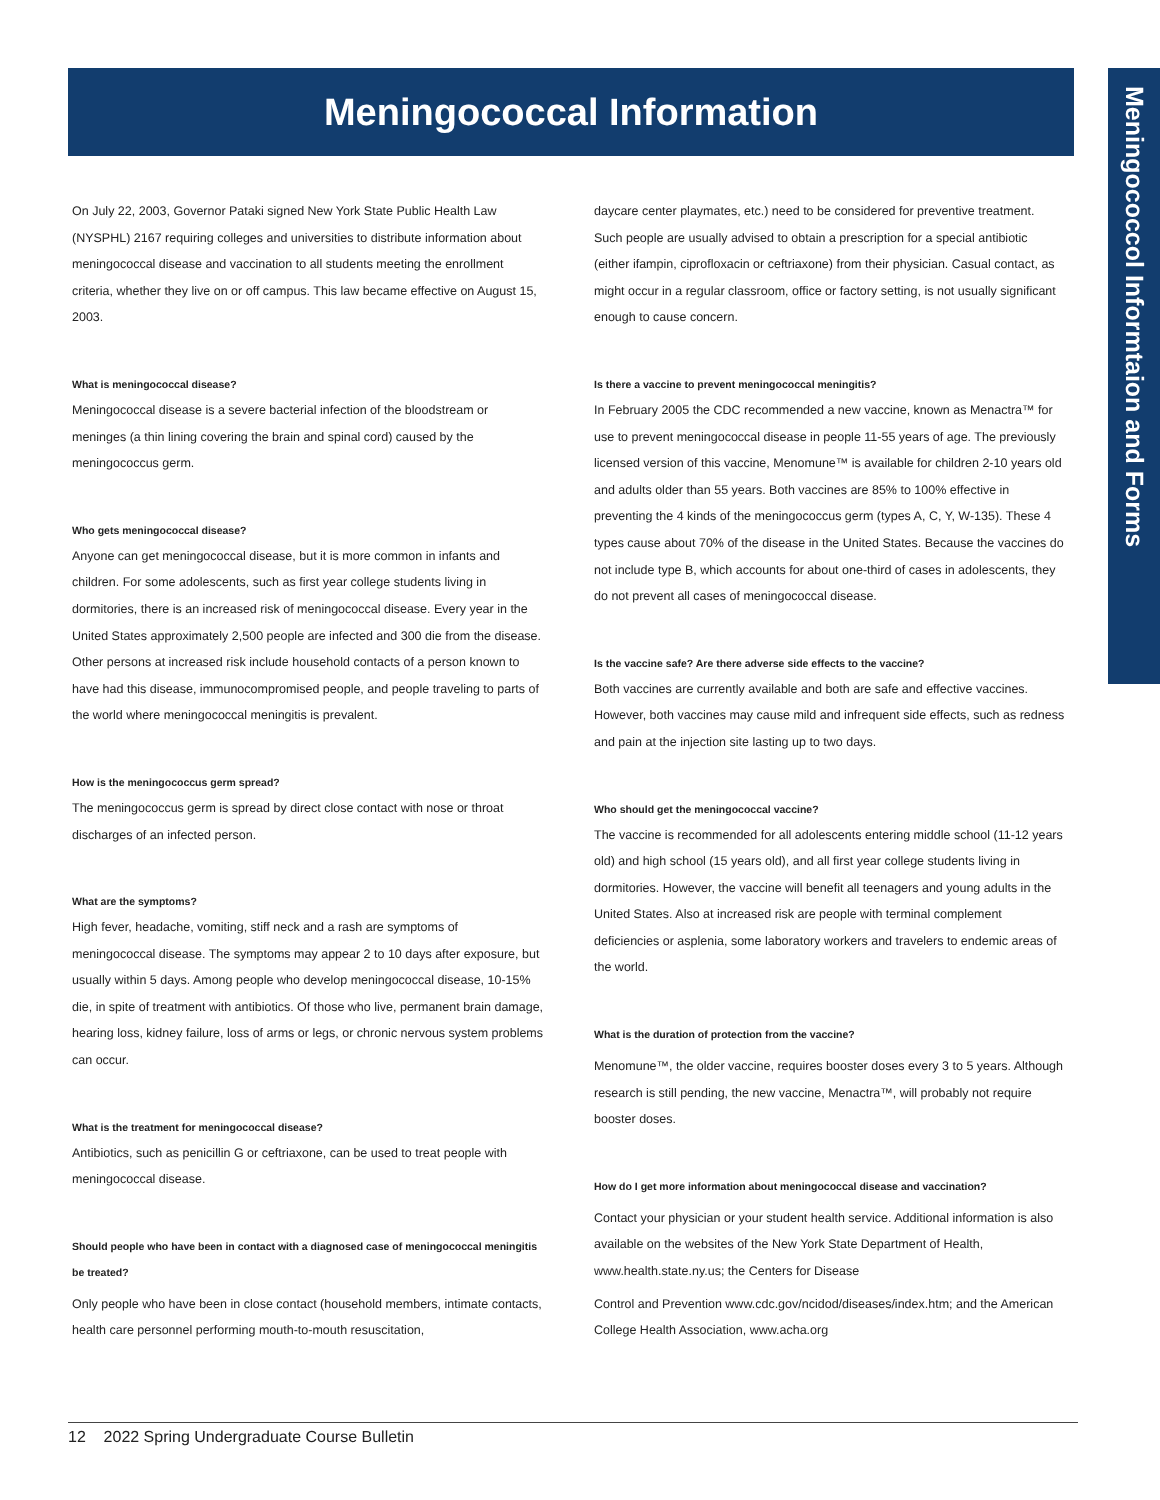Meningococcal Information
Meningococcol Informtaion and Forms
On July 22, 2003, Governor Pataki signed New York State Public Health Law (NYSPHL) 2167 requiring colleges and universities to distribute information about meningococcal disease and vaccination to all students meeting the enrollment criteria, whether they live on or off campus. This law became effective on August 15, 2003.
What is meningococcal disease?
Meningococcal disease is a severe bacterial infection of the bloodstream or meninges (a thin lining covering the brain and spinal cord) caused by the meningococcus germ.
Who gets meningococcal disease?
Anyone can get meningococcal disease, but it is more common in infants and children. For some adolescents, such as first year college students living in dormitories, there is an increased risk of meningococcal disease. Every year in the United States approximately 2,500 people are infected and 300 die from the disease. Other persons at increased risk include household contacts of a person known to have had this disease, immunocompromised people, and people traveling to parts of the world where meningococcal meningitis is prevalent.
How is the meningococcus germ spread?
The meningococcus germ is spread by direct close contact with nose or throat discharges of an infected person.
What are the symptoms?
High fever, headache, vomiting, stiff neck and a rash are symptoms of meningococcal disease. The symptoms may appear 2 to 10 days after exposure, but usually within 5 days. Among people who develop meningococcal disease, 10-15% die, in spite of treatment with antibiotics. Of those who live, permanent brain damage, hearing loss, kidney failure, loss of arms or legs, or chronic nervous system problems can occur.
What is the treatment for meningococcal disease?
Antibiotics, such as penicillin G or ceftriaxone, can be used to treat people with meningococcal disease.
Should people who have been in contact with a diagnosed case of meningococcal meningitis be treated?
Only people who have been in close contact (household members, intimate contacts, health care personnel performing mouth-to-mouth resuscitation,
daycare center playmates, etc.) need to be considered for preventive treatment. Such people are usually advised to obtain a prescription for a special antibiotic (either ifampin, ciprofloxacin or ceftriaxone) from their physician. Casual contact, as might occur in a regular classroom, office or factory setting, is not usually significant enough to cause concern.
Is there a vaccine to prevent meningococcal meningitis?
In February 2005 the CDC recommended a new vaccine, known as Menactra™ for use to prevent meningococcal disease in people 11-55 years of age. The previously licensed version of this vaccine, Menomune™ is available for children 2-10 years old and adults older than 55 years. Both vaccines are 85% to 100% effective in preventing the 4 kinds of the meningococcus germ (types A, C, Y, W-135). These 4 types cause about 70% of the disease in the United States. Because the vaccines do not include type B, which accounts for about one-third of cases in adolescents, they do not prevent all cases of meningococcal disease.
Is the vaccine safe? Are there adverse side effects to the vaccine?
Both vaccines are currently available and both are safe and effective vaccines. However, both vaccines may cause mild and infrequent side effects, such as redness and pain at the injection site lasting up to two days.
Who should get the meningococcal vaccine?
The vaccine is recommended for all adolescents entering middle school (11-12 years old) and high school (15 years old), and all first year college students living in dormitories. However, the vaccine will benefit all teenagers and young adults in the United States. Also at increased risk are people with terminal complement deficiencies or asplenia, some laboratory workers and travelers to endemic areas of the world.
What is the duration of protection from the vaccine?
Menomune™, the older vaccine, requires booster doses every 3 to 5 years. Although research is still pending, the new vaccine, Menactra™, will probably not require booster doses.
How do I get more information about meningococcal disease and vaccination?
Contact your physician or your student health service. Additional information is also available on the websites of the New York State Department of Health, www.health.state.ny.us; the Centers for Disease
Control and Prevention www.cdc.gov/ncidod/diseases/index.htm; and the American College Health Association, www.acha.org
12 2022 Spring Undergraduate Course Bulletin